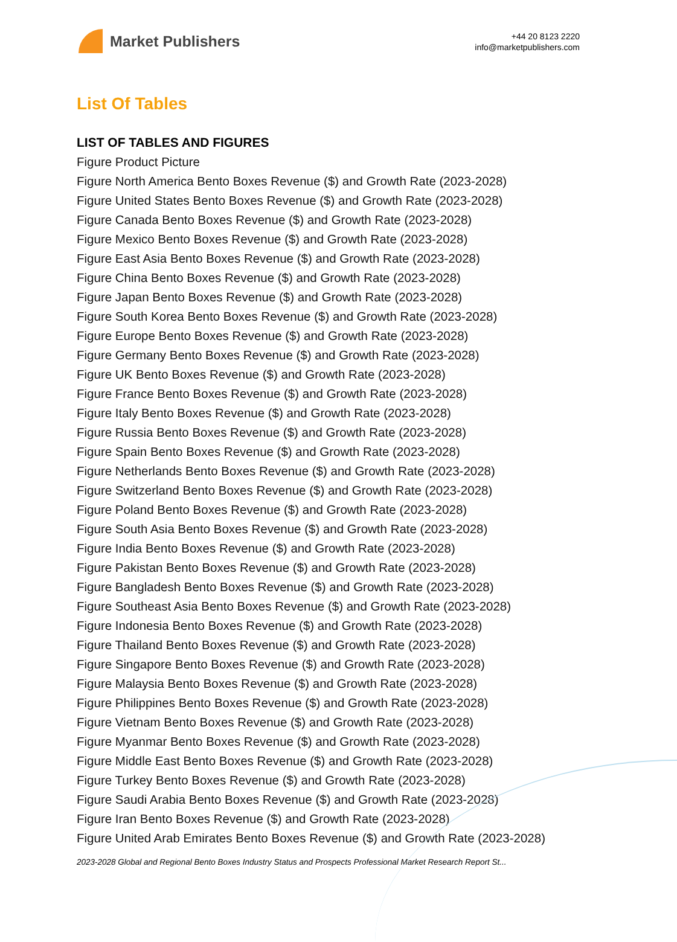Market Publishers
+44 20 8123 2220
info@marketpublishers.com
List Of Tables
LIST OF TABLES AND FIGURES
Figure Product Picture
Figure North America Bento Boxes Revenue ($) and Growth Rate (2023-2028)
Figure United States Bento Boxes Revenue ($) and Growth Rate (2023-2028)
Figure Canada Bento Boxes Revenue ($) and Growth Rate (2023-2028)
Figure Mexico Bento Boxes Revenue ($) and Growth Rate (2023-2028)
Figure East Asia Bento Boxes Revenue ($) and Growth Rate (2023-2028)
Figure China Bento Boxes Revenue ($) and Growth Rate (2023-2028)
Figure Japan Bento Boxes Revenue ($) and Growth Rate (2023-2028)
Figure South Korea Bento Boxes Revenue ($) and Growth Rate (2023-2028)
Figure Europe Bento Boxes Revenue ($) and Growth Rate (2023-2028)
Figure Germany Bento Boxes Revenue ($) and Growth Rate (2023-2028)
Figure UK Bento Boxes Revenue ($) and Growth Rate (2023-2028)
Figure France Bento Boxes Revenue ($) and Growth Rate (2023-2028)
Figure Italy Bento Boxes Revenue ($) and Growth Rate (2023-2028)
Figure Russia Bento Boxes Revenue ($) and Growth Rate (2023-2028)
Figure Spain Bento Boxes Revenue ($) and Growth Rate (2023-2028)
Figure Netherlands Bento Boxes Revenue ($) and Growth Rate (2023-2028)
Figure Switzerland Bento Boxes Revenue ($) and Growth Rate (2023-2028)
Figure Poland Bento Boxes Revenue ($) and Growth Rate (2023-2028)
Figure South Asia Bento Boxes Revenue ($) and Growth Rate (2023-2028)
Figure India Bento Boxes Revenue ($) and Growth Rate (2023-2028)
Figure Pakistan Bento Boxes Revenue ($) and Growth Rate (2023-2028)
Figure Bangladesh Bento Boxes Revenue ($) and Growth Rate (2023-2028)
Figure Southeast Asia Bento Boxes Revenue ($) and Growth Rate (2023-2028)
Figure Indonesia Bento Boxes Revenue ($) and Growth Rate (2023-2028)
Figure Thailand Bento Boxes Revenue ($) and Growth Rate (2023-2028)
Figure Singapore Bento Boxes Revenue ($) and Growth Rate (2023-2028)
Figure Malaysia Bento Boxes Revenue ($) and Growth Rate (2023-2028)
Figure Philippines Bento Boxes Revenue ($) and Growth Rate (2023-2028)
Figure Vietnam Bento Boxes Revenue ($) and Growth Rate (2023-2028)
Figure Myanmar Bento Boxes Revenue ($) and Growth Rate (2023-2028)
Figure Middle East Bento Boxes Revenue ($) and Growth Rate (2023-2028)
Figure Turkey Bento Boxes Revenue ($) and Growth Rate (2023-2028)
Figure Saudi Arabia Bento Boxes Revenue ($) and Growth Rate (2023-2028)
Figure Iran Bento Boxes Revenue ($) and Growth Rate (2023-2028)
Figure United Arab Emirates Bento Boxes Revenue ($) and Growth Rate (2023-2028)
2023-2028 Global and Regional Bento Boxes Industry Status and Prospects Professional Market Research Report St...